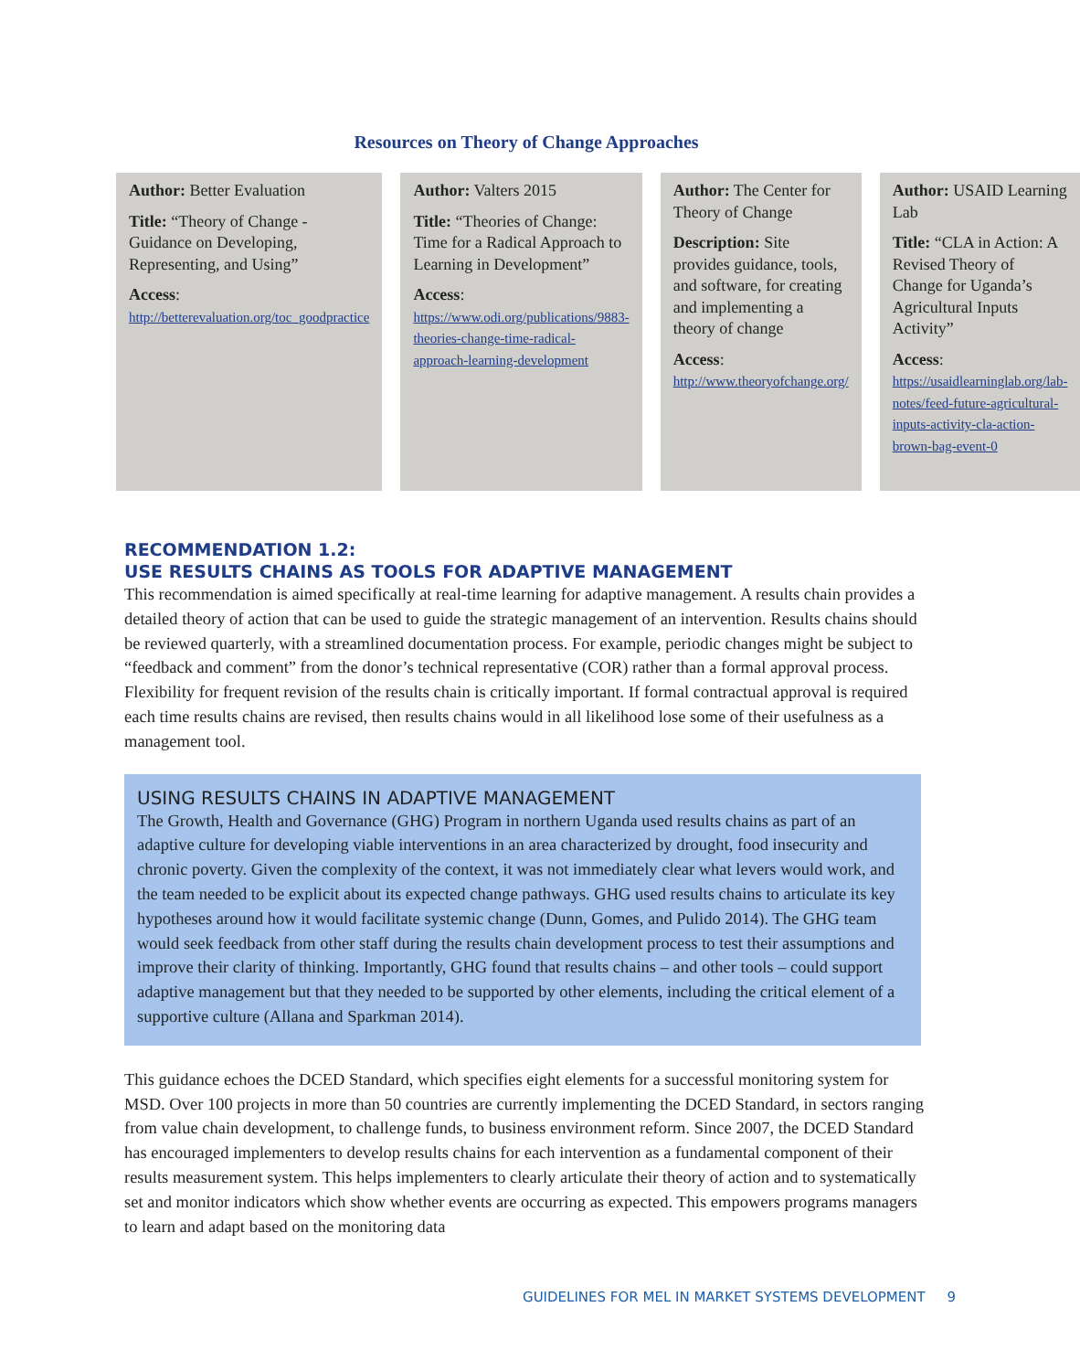Resources on Theory of Change Approaches
Author: Better Evaluation
Title: “Theory of Change - Guidance on Developing, Representing, and Using”
Access:
http://betterevaluation.org/toc_goodpractice
Author: Valters 2015
Title: “Theories of Change: Time for a Radical Approach to Learning in Development”
Access:
https://www.odi.org/publications/9883-theories-change-time-radical-approach-learning-development
Author: The Center for Theory of Change
Description: Site provides guidance, tools, and software, for creating and implementing a theory of change
Access:
http://www.theoryofchange.org/
Author: USAID Learning Lab
Title: “CLA in Action: A Revised Theory of Change for Uganda’s Agricultural Inputs Activity”
Access:
https://usaidlearninglab.org/lab-notes/feed-future-agricultural-inputs-activity-cla-action-brown-bag-event-0
RECOMMENDATION 1.2:
USE RESULTS CHAINS AS TOOLS FOR ADAPTIVE MANAGEMENT
This recommendation is aimed specifically at real-time learning for adaptive management. A results chain provides a detailed theory of action that can be used to guide the strategic management of an intervention. Results chains should be reviewed quarterly, with a streamlined documentation process. For example, periodic changes might be subject to “feedback and comment” from the donor’s technical representative (COR) rather than a formal approval process. Flexibility for frequent revision of the results chain is critically important. If formal contractual approval is required each time results chains are revised, then results chains would in all likelihood lose some of their usefulness as a management tool.
USING RESULTS CHAINS IN ADAPTIVE MANAGEMENT
The Growth, Health and Governance (GHG) Program in northern Uganda used results chains as part of an adaptive culture for developing viable interventions in an area characterized by drought, food insecurity and chronic poverty. Given the complexity of the context, it was not immediately clear what levers would work, and the team needed to be explicit about its expected change pathways. GHG used results chains to articulate its key hypotheses around how it would facilitate systemic change (Dunn, Gomes, and Pulido 2014). The GHG team would seek feedback from other staff during the results chain development process to test their assumptions and improve their clarity of thinking. Importantly, GHG found that results chains – and other tools – could support adaptive management but that they needed to be supported by other elements, including the critical element of a supportive culture (Allana and Sparkman 2014).
This guidance echoes the DCED Standard, which specifies eight elements for a successful monitoring system for MSD. Over 100 projects in more than 50 countries are currently implementing the DCED Standard, in sectors ranging from value chain development, to challenge funds, to business environment reform. Since 2007, the DCED Standard has encouraged implementers to develop results chains for each intervention as a fundamental component of their results measurement system. This helps implementers to clearly articulate their theory of action and to systematically set and monitor indicators which show whether events are occurring as expected. This empowers programs managers to learn and adapt based on the monitoring data
GUIDELINES FOR MEL IN MARKET SYSTEMS DEVELOPMENT 9